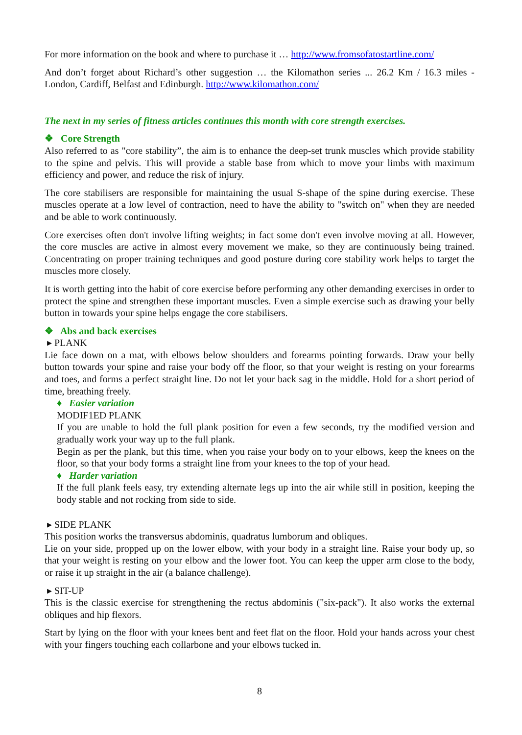For more information on the book and where to purchase it … http://www.fromsofatostartline.com/
And don’t forget about Richard’s other suggestion … the Kilomathon series ... 26.2 Km / 16.3 miles - London, Cardiff, Belfast and Edinburgh. http://www.kilomathon.com/
The next in my series of fitness articles continues this month with core strength exercises.
❖ Core Strength
Also referred to as "core stability”, the aim is to enhance the deep-set trunk muscles which provide stability to the spine and pelvis. This will provide a stable base from which to move your limbs with maximum efficiency and power, and reduce the risk of injury.
The core stabilisers are responsible for maintaining the usual S-shape of the spine during exercise. These muscles operate at a low level of contraction, need to have the ability to "switch on" when they are needed and be able to work continuously.
Core exercises often don't involve lifting weights; in fact some don't even involve moving at all. However, the core muscles are active in almost every movement we make, so they are continuously being trained. Concentrating on proper training techniques and good posture during core stability work helps to target the muscles more closely.
It is worth getting into the habit of core exercise before performing any other demanding exercises in order to protect the spine and strengthen these important muscles. Even a simple exercise such as drawing your belly button in towards your spine helps engage the core stabilisers.
❖ Abs and back exercises
▸ PLANK
Lie face down on a mat, with elbows below shoulders and forearms pointing forwards. Draw your belly button towards your spine and raise your body off the floor, so that your weight is resting on your forearms and toes, and forms a perfect straight line. Do not let your back sag in the middle. Hold for a short period of time, breathing freely.
♦ Easier variation
MODIF1ED PLANK
If you are unable to hold the full plank position for even a few seconds, try the modified version and gradually work your way up to the full plank.
Begin as per the plank, but this time, when you raise your body on to your elbows, keep the knees on the floor, so that your body forms a straight line from your knees to the top of your head.
♦ Harder variation
If the full plank feels easy, try extending alternate legs up into the air while still in position, keeping the body stable and not rocking from side to side.
▸ SIDE PLANK
This position works the transversus abdominis, quadratus lumborum and obliques.
Lie on your side, propped up on the lower elbow, with your body in a straight line. Raise your body up, so that your weight is resting on your elbow and the lower foot. You can keep the upper arm close to the body, or raise it up straight in the air (a balance challenge).
▸ SIT-UP
This is the classic exercise for strengthening the rectus abdominis ("six-pack"). It also works the external obliques and hip flexors.
Start by lying on the floor with your knees bent and feet flat on the floor. Hold your hands across your chest with your fingers touching each collarbone and your elbows tucked in.
8